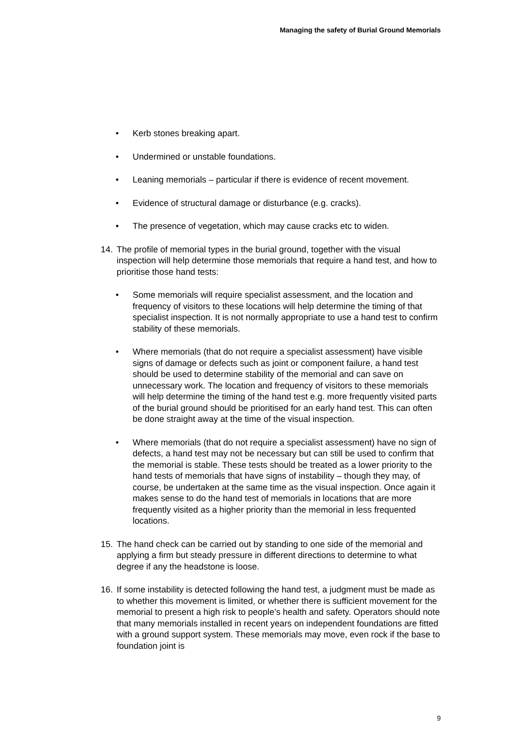Managing the safety of Burial Ground Memorials
• Kerb stones breaking apart.
• Undermined or unstable foundations.
• Leaning memorials – particular if there is evidence of recent movement.
• Evidence of structural damage or disturbance (e.g. cracks).
• The presence of vegetation, which may cause cracks etc to widen.
14. The profile of memorial types in the burial ground, together with the visual inspection will help determine those memorials that require a hand test, and how to prioritise those hand tests:
• Some memorials will require specialist assessment, and the location and frequency of visitors to these locations will help determine the timing of that specialist inspection. It is not normally appropriate to use a hand test to confirm stability of these memorials.
• Where memorials (that do not require a specialist assessment) have visible signs of damage or defects such as joint or component failure, a hand test should be used to determine stability of the memorial and can save on unnecessary work. The location and frequency of visitors to these memorials will help determine the timing of the hand test e.g. more frequently visited parts of the burial ground should be prioritised for an early hand test. This can often be done straight away at the time of the visual inspection.
• Where memorials (that do not require a specialist assessment) have no sign of defects, a hand test may not be necessary but can still be used to confirm that the memorial is stable. These tests should be treated as a lower priority to the hand tests of memorials that have signs of instability – though they may, of course, be undertaken at the same time as the visual inspection. Once again it makes sense to do the hand test of memorials in locations that are more frequently visited as a higher priority than the memorial in less frequented locations.
15. The hand check can be carried out by standing to one side of the memorial and applying a firm but steady pressure in different directions to determine to what degree if any the headstone is loose.
16. If some instability is detected following the hand test, a judgment must be made as to whether this movement is limited, or whether there is sufficient movement for the memorial to present a high risk to people’s health and safety. Operators should note that many memorials installed in recent years on independent foundations are fitted with a ground support system. These memorials may move, even rock if the base to foundation joint is
9